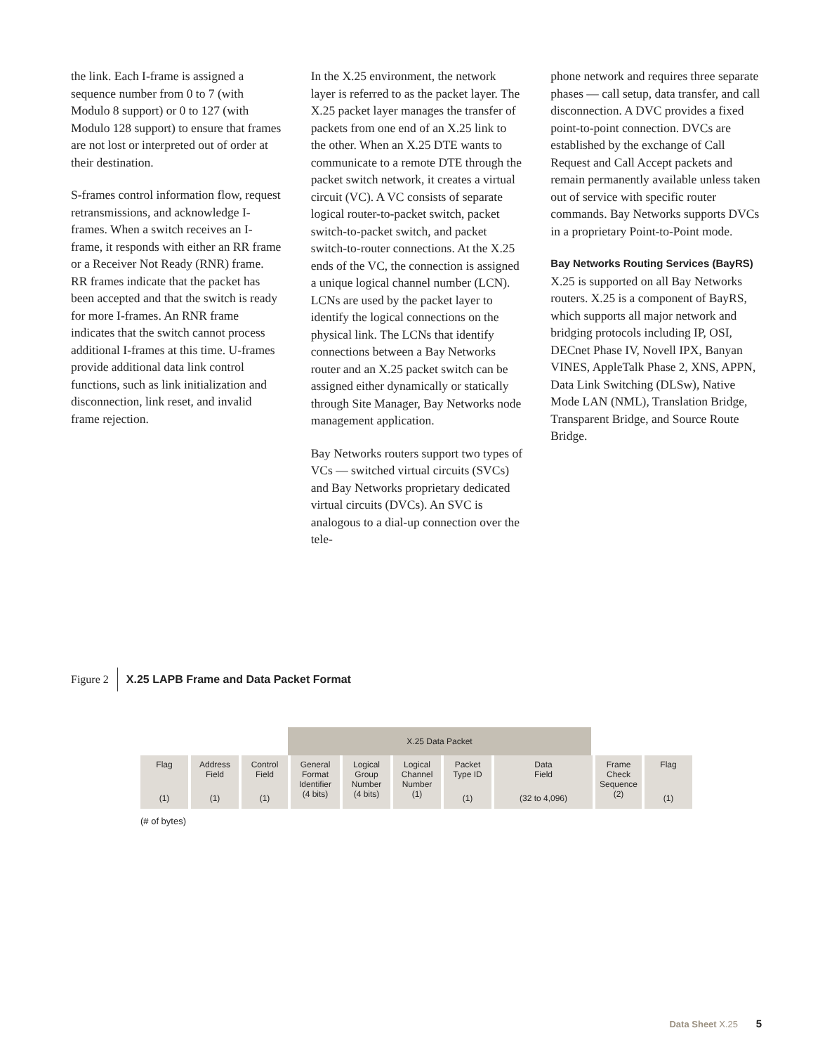the link. Each I-frame is assigned a sequence number from 0 to 7 (with Modulo 8 support) or 0 to 127 (with Modulo 128 support) to ensure that frames are not lost or interpreted out of order at their destination.
S-frames control information flow, request retransmissions, and acknowledge I-frames. When a switch receives an I-frame, it responds with either an RR frame or a Receiver Not Ready (RNR) frame. RR frames indicate that the packet has been accepted and that the switch is ready for more I-frames. An RNR frame indicates that the switch cannot process additional I-frames at this time. U-frames provide additional data link control functions, such as link initialization and disconnection, link reset, and invalid frame rejection.
In the X.25 environment, the network layer is referred to as the packet layer. The X.25 packet layer manages the transfer of packets from one end of an X.25 link to the other. When an X.25 DTE wants to communicate to a remote DTE through the packet switch network, it creates a virtual circuit (VC). A VC consists of separate logical router-to-packet switch, packet switch-to-packet switch, and packet switch-to-router connections. At the X.25 ends of the VC, the connection is assigned a unique logical channel number (LCN). LCNs are used by the packet layer to identify the logical connections on the physical link. The LCNs that identify connections between a Bay Networks router and an X.25 packet switch can be assigned either dynamically or statically through Site Manager, Bay Networks node management application.
Bay Networks routers support two types of VCs — switched virtual circuits (SVCs) and Bay Networks proprietary dedicated virtual circuits (DVCs). An SVC is analogous to a dial-up connection over the tele-
phone network and requires three separate phases — call setup, data transfer, and call disconnection. A DVC provides a fixed point-to-point connection. DVCs are established by the exchange of Call Request and Call Accept packets and remain permanently available unless taken out of service with specific router commands. Bay Networks supports DVCs in a proprietary Point-to-Point mode.
Bay Networks Routing Services (BayRS)
X.25 is supported on all Bay Networks routers. X.25 is a component of BayRS, which supports all major network and bridging protocols including IP, OSI, DECnet Phase IV, Novell IPX, Banyan VINES, AppleTalk Phase 2, XNS, APPN, Data Link Switching (DLSw), Native Mode LAN (NML), Translation Bridge, Transparent Bridge, and Source Route Bridge.
Figure 2 X.25 LAPB Frame and Data Packet Format
X.25 Data Packet
Flag
(1)
Address
Field
(1)
Control
Field
(1)
General
Format
Identifier
(4 bits)
Logical
Group
Number
(4 bits)
Logical
Channel
Number
(1)
Packet
Type ID
(1)
Data
Field
(32 to 4,096)
Frame
Check
Sequence
(2)
Flag
(1)
(# of bytes)
Data Sheet X.25 5